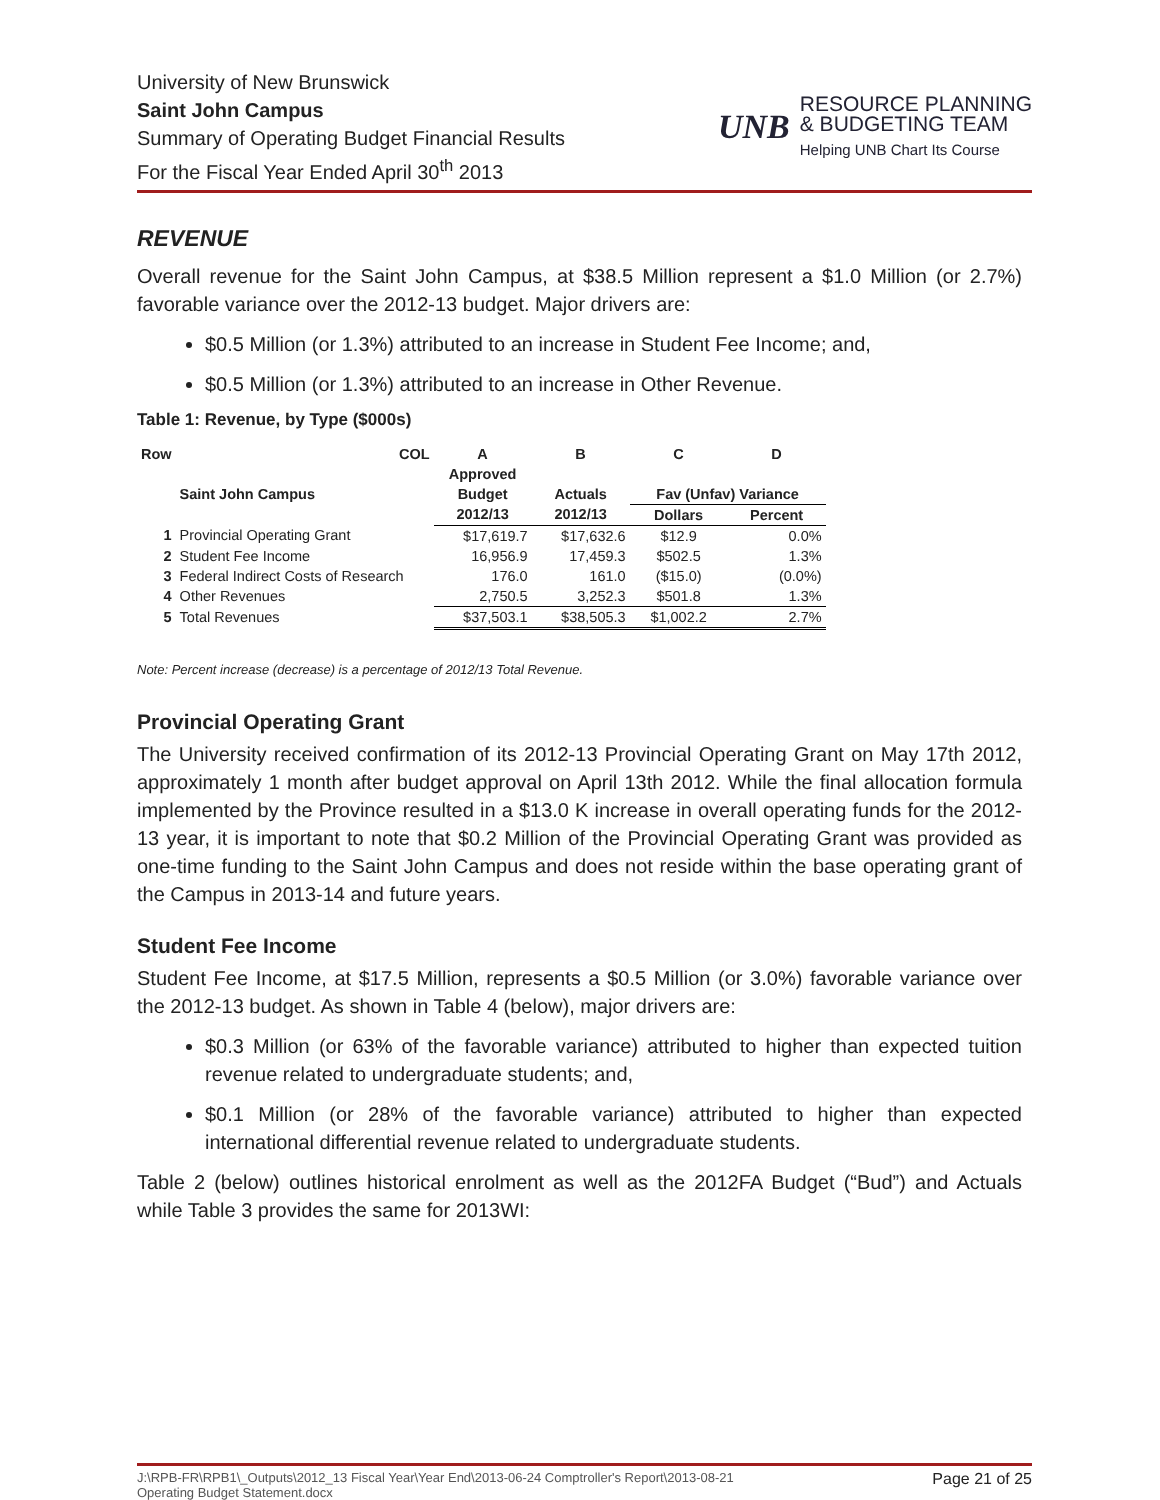University of New Brunswick
Saint John Campus
Summary of Operating Budget Financial Results
For the Fiscal Year Ended April 30<sup>th</sup> 2013
UNB
RESOURCE PLANNING
& BUDGETING TEAM
Helping UNB Chart Its Course
REVENUE
Overall revenue for the Saint John Campus, at $38.5 Million represent a $1.0 Million (or 2.7%) favorable variance over the 2012-13 budget. Major drivers are:
$0.5 Million (or 1.3%) attributed to an increase in Student Fee Income; and,
$0.5 Million (or 1.3%) attributed to an increase in Other Revenue.
Table 1: Revenue, by Type ($000s)
| Row | COL | A | B | C | D |
| --- | --- | --- | --- | --- | --- |
| | | Approved | | | |
| | Saint John Campus | Budget | Actuals | Fav (Unfav) Variance | |
| | | 2012/13 | 2012/13 | Dollars | Percent |
| 1 | Provincial Operating Grant | $17,619.7 | $17,632.6 | $12.9 | 0.0% |
| 2 | Student Fee Income | 16,956.9 | 17,459.3 | $502.5 | 1.3% |
| 3 | Federal Indirect Costs of Research | 176.0 | 161.0 | ($15.0) | (0.0%) |
| 4 | Other Revenues | 2,750.5 | 3,252.3 | $501.8 | 1.3% |
| 5 | Total Revenues | $37,503.1 | $38,505.3 | $1,002.2 | 2.7% |
Note: Percent increase (decrease) is a percentage of 2012/13 Total Revenue.
Provincial Operating Grant
The University received confirmation of its 2012-13 Provincial Operating Grant on May 17th 2012, approximately 1 month after budget approval on April 13th 2012. While the final allocation formula implemented by the Province resulted in a $13.0 K increase in overall operating funds for the 2012-13 year, it is important to note that $0.2 Million of the Provincial Operating Grant was provided as one-time funding to the Saint John Campus and does not reside within the base operating grant of the Campus in 2013-14 and future years.
Student Fee Income
Student Fee Income, at $17.5 Million, represents a $0.5 Million (or 3.0%) favorable variance over the 2012-13 budget. As shown in Table 4 (below), major drivers are:
$0.3 Million (or 63% of the favorable variance) attributed to higher than expected tuition revenue related to undergraduate students; and,
$0.1 Million (or 28% of the favorable variance) attributed to higher than expected international differential revenue related to undergraduate students.
Table 2 (below) outlines historical enrolment as well as the 2012FA Budget (“Bud”) and Actuals while Table 3 provides the same for 2013WI:
J:\RPB-FR\RPB1\_Outputs\2012_13 Fiscal Year\Year End\2013-06-24 Comptroller's Report\2013-08-21
Operating Budget Statement.docx
Page 21 of 25